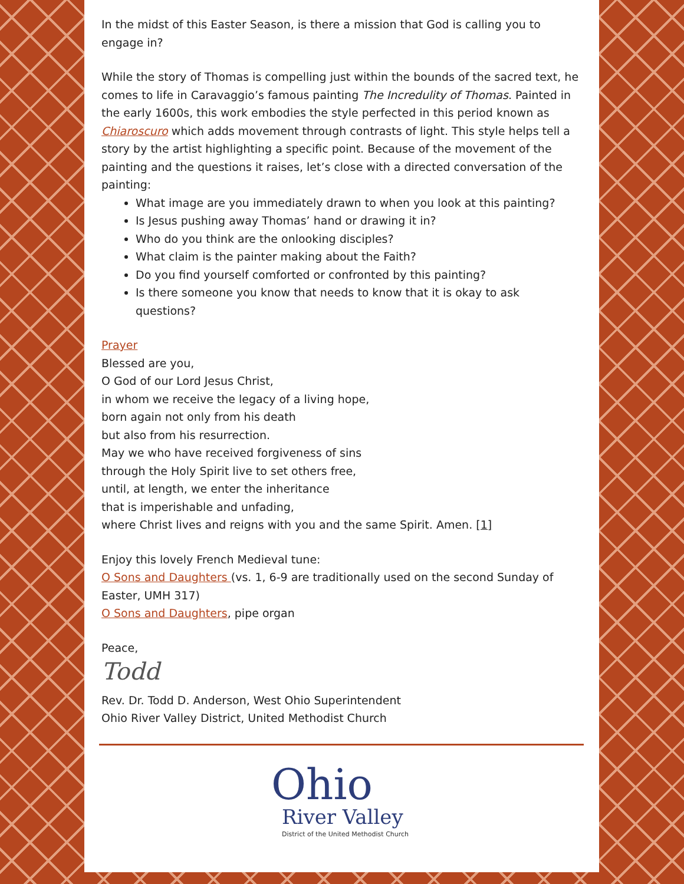In the midst of this Easter Season, is there a mission that God is calling you to engage in?
While the story of Thomas is compelling just within the bounds of the sacred text, he comes to life in Caravaggio’s famous painting The Incredulity of Thomas. Painted in the early 1600s, this work embodies the style perfected in this period known as Chiaroscuro which adds movement through contrasts of light. This style helps tell a story by the artist highlighting a specific point. Because of the movement of the painting and the questions it raises, let’s close with a directed conversation of the painting:
What image are you immediately drawn to when you look at this painting?
Is Jesus pushing away Thomas’ hand or drawing it in?
Who do you think are the onlooking disciples?
What claim is the painter making about the Faith?
Do you find yourself comforted or confronted by this painting?
Is there someone you know that needs to know that it is okay to ask questions?
Prayer
Blessed are you,
O God of our Lord Jesus Christ,
in whom we receive the legacy of a living hope,
born again not only from his death
but also from his resurrection.
May we who have received forgiveness of sins
through the Holy Spirit live to set others free,
until, at length, we enter the inheritance
that is imperishable and unfading,
where Christ lives and reigns with you and the same Spirit. Amen. [1]
Enjoy this lovely French Medieval tune:
O Sons and Daughters (vs. 1, 6-9 are traditionally used on the second Sunday of Easter, UMH 317)
O Sons and Daughters, pipe organ
Peace,
Todd
Rev. Dr. Todd D. Anderson, West Ohio Superintendent
Ohio River Valley District, United Methodist Church
Ohio
River Valley
District of the United Methodist Church